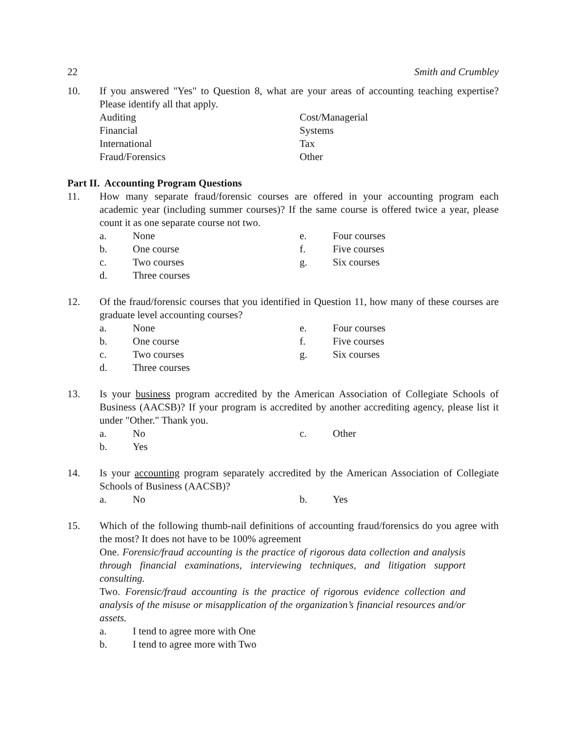22 Smith and Crumbley
10. If you answered "Yes" to Question 8, what are your areas of accounting teaching expertise? Please identify all that apply.
Auditing
Cost/Managerial
Financial
Systems
International
Tax
Fraud/Forensics
Other
Part II. Accounting Program Questions
11. How many separate fraud/forensic courses are offered in your accounting program each academic year (including summer courses)? If the same course is offered twice a year, please count it as one separate course not two.
a.
None
e.
Four courses
b.
One course
f.
Five courses
c.
Two courses
g.
Six courses
d.
Three courses
12. Of the fraud/forensic courses that you identified in Question 11, how many of these courses are graduate level accounting courses?
a.
None
e.
Four courses
b.
One course
f.
Five courses
c.
Two courses
g.
Six courses
d.
Three courses
13. Is your business program accredited by the American Association of Collegiate Schools of Business (AACSB)? If your program is accredited by another accrediting agency, please list it under "Other." Thank you.
a.
No
c.
Other
b.
Yes
14. Is your accounting program separately accredited by the American Association of Collegiate Schools of Business (AACSB)?
a.
No
b.
Yes
15. Which of the following thumb-nail definitions of accounting fraud/forensics do you agree with the most? It does not have to be 100% agreement
One. Forensic/fraud accounting is the practice of rigorous data collection and analysis through financial examinations, interviewing techniques, and litigation support consulting.
Two. Forensic/fraud accounting is the practice of rigorous evidence collection and analysis of the misuse or misapplication of the organization’s financial resources and/or assets.
a.
I tend to agree more with One
b.
I tend to agree more with Two